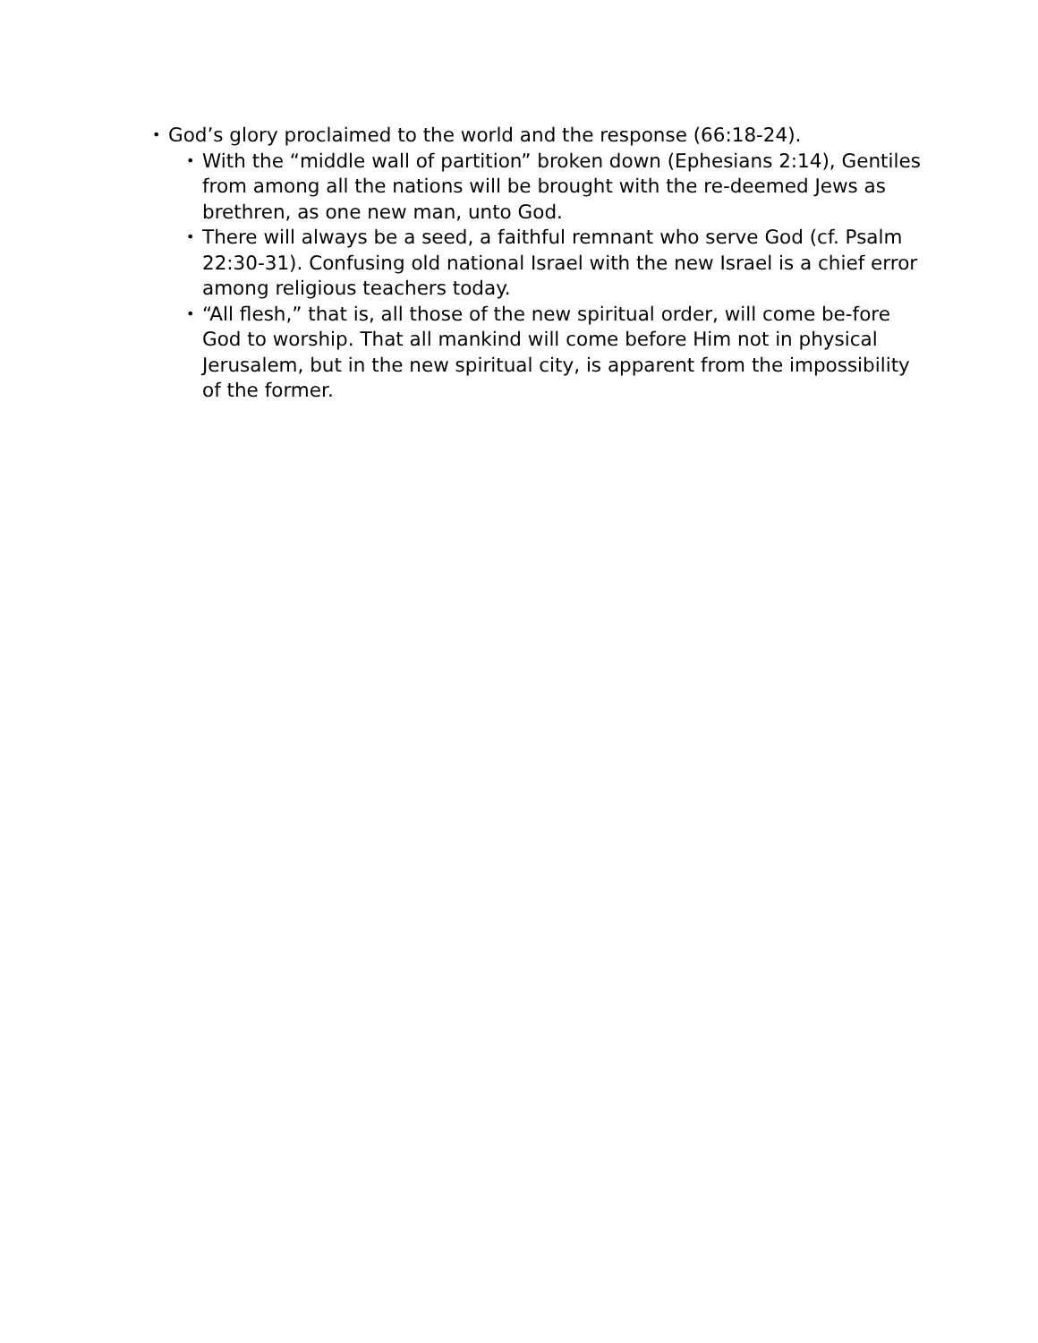•
God’s glory proclaimed to the world and the response (66:18-24).
•
With the “middle wall of partition” broken down (Ephesians 2:14), Gentiles from among all the nations will be brought with the re-deemed Jews as brethren, as one new man, unto God.
•
There will always be a seed, a faithful remnant who serve God (cf. Psalm 22:30-31). Confusing old national Israel with the new Israel is a chief error among religious teachers today.
•
“All flesh,” that is, all those of the new spiritual order, will come be-fore God to worship. That all mankind will come before Him not in physical Jerusalem, but in the new spiritual city, is apparent from the impossibility of the former.